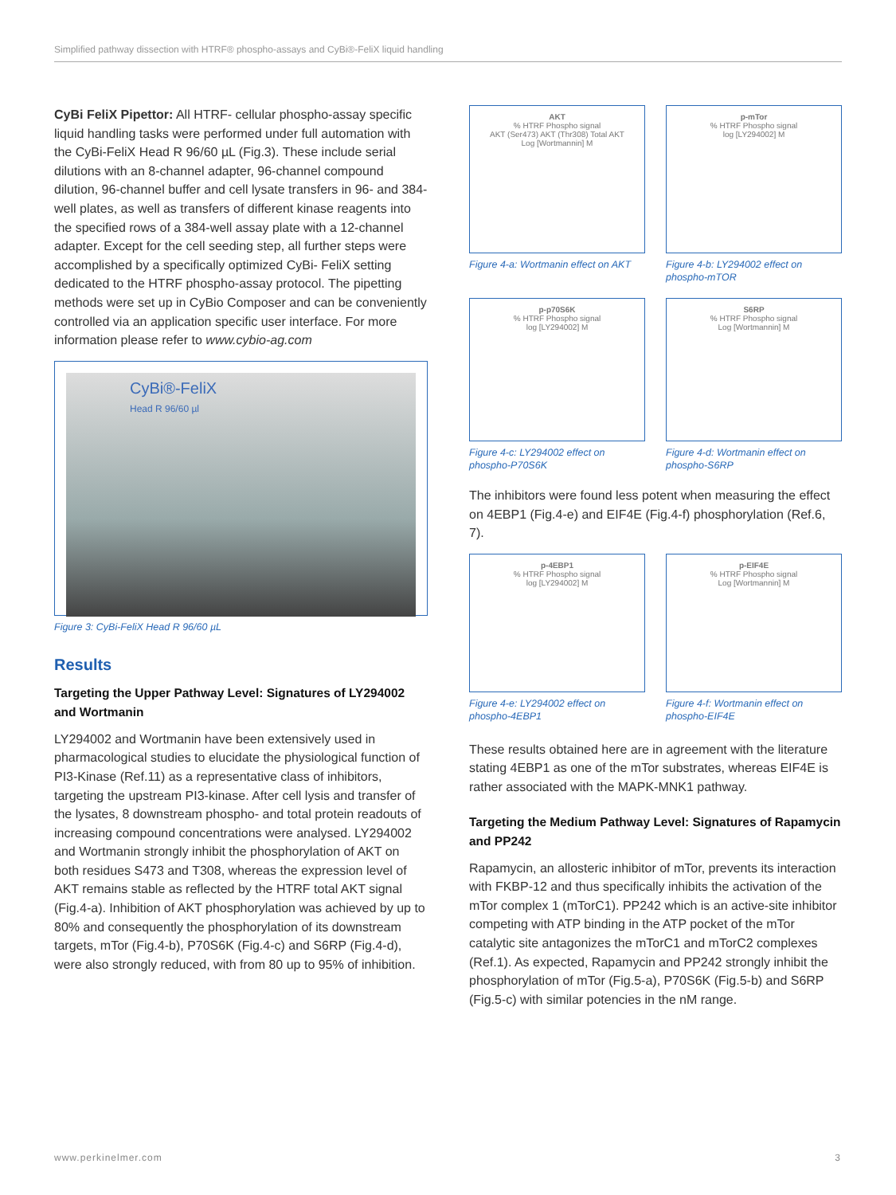Simplified pathway dissection with HTRF® phospho-assays and CyBi®-FeliX liquid handling
CyBi FeliX Pipettor: All HTRF- cellular phospho-assay specific liquid handling tasks were performed under full automation with the CyBi-FeliX Head R 96/60 µL (Fig.3). These include serial dilutions with an 8-channel adapter, 96-channel compound dilution, 96-channel buffer and cell lysate transfers in 96- and 384-well plates, as well as transfers of different kinase reagents into the specified rows of a 384-well assay plate with a 12-channel adapter. Except for the cell seeding step, all further steps were accomplished by a specifically optimized CyBi- FeliX setting dedicated to the HTRF phospho-assay protocol. The pipetting methods were set up in CyBio Composer and can be conveniently controlled via an application specific user interface. For more information please refer to www.cybio-ag.com
CyBi®-FeliX
Head R 96/60 µl
Figure 3: CyBi-FeliX Head R 96/60 µL
Results
Targeting the Upper Pathway Level: Signatures of LY294002 and Wortmanin
LY294002 and Wortmanin have been extensively used in pharmacological studies to elucidate the physiological function of PI3-Kinase (Ref.11) as a representative class of inhibitors, targeting the upstream PI3-kinase. After cell lysis and transfer of the lysates, 8 downstream phospho- and total protein readouts of increasing compound concentrations were analysed. LY294002 and Wortmanin strongly inhibit the phosphorylation of AKT on both residues S473 and T308, whereas the expression level of AKT remains stable as reflected by the HTRF total AKT signal (Fig.4-a). Inhibition of AKT phosphorylation was achieved by up to 80% and consequently the phosphorylation of its downstream targets, mTor (Fig.4-b), P70S6K (Fig.4-c) and S6RP (Fig.4-d), were also strongly reduced, with from 80 up to 95% of inhibition.
AKT% HTRF Phospho signal
AKT (Ser473) AKT (Thr308) Total AKT
Log [Wortmannin] M
Figure 4-a: Wortmanin effect on AKT
p-mTor% HTRF Phospho signal
log [LY294002] M
Figure 4-b: LY294002 effect on phospho-mTOR
p-p70S6K% HTRF Phospho signal
log [LY294002] M
Figure 4-c: LY294002 effect on phospho-P70S6K
S6RP% HTRF Phospho signal
Log [Wortmannin] M
Figure 4-d: Wortmanin effect on phospho-S6RP
The inhibitors were found less potent when measuring the effect on 4EBP1 (Fig.4-e) and EIF4E (Fig.4-f) phosphorylation (Ref.6, 7).
p-4EBP1% HTRF Phospho signal
log [LY294002] M
Figure 4-e: LY294002 effect on phospho-4EBP1
p-EIF4E% HTRF Phospho signal
Log [Wortmannin] M
Figure 4-f: Wortmanin effect on phospho-EIF4E
These results obtained here are in agreement with the literature stating 4EBP1 as one of the mTor substrates, whereas EIF4E is rather associated with the MAPK-MNK1 pathway.
Targeting the Medium Pathway Level: Signatures of Rapamycin and PP242
Rapamycin, an allosteric inhibitor of mTor, prevents its interaction with FKBP-12 and thus specifically inhibits the activation of the mTor complex 1 (mTorC1). PP242 which is an active-site inhibitor competing with ATP binding in the ATP pocket of the mTor catalytic site antagonizes the mTorC1 and mTorC2 complexes (Ref.1). As expected, Rapamycin and PP242 strongly inhibit the phosphorylation of mTor (Fig.5-a), P70S6K (Fig.5-b) and S6RP (Fig.5-c) with similar potencies in the nM range.
www.perkinelmer.com 3